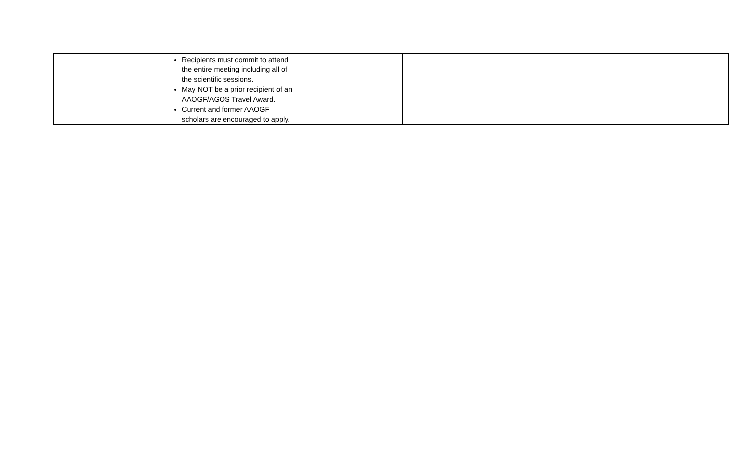| | Recipients must commit to attend the entire meeting including all of the scientific sessions. May NOT be a prior recipient of an AAOGF/AGOS Travel Award. Current and former AAOGF scholars are encouraged to apply. | | | | | |